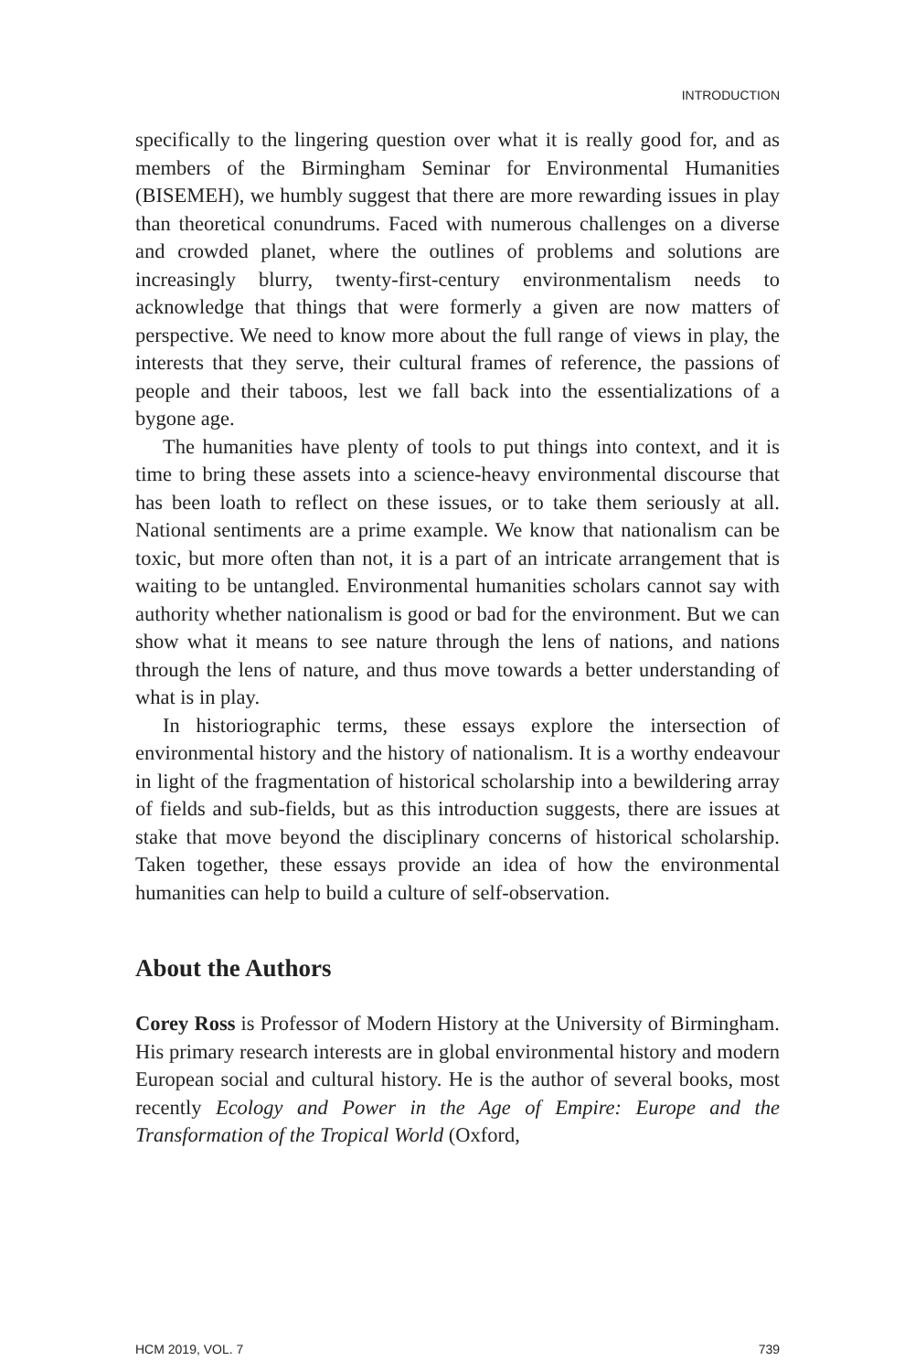INTRODUCTION
specifically to the lingering question over what it is really good for, and as members of the Birmingham Seminar for Environmental Humanities (BISEMEH), we humbly suggest that there are more rewarding issues in play than theoretical conundrums. Faced with numerous challenges on a diverse and crowded planet, where the outlines of problems and solutions are increasingly blurry, twenty-first-century environmentalism needs to acknowledge that things that were formerly a given are now matters of perspective. We need to know more about the full range of views in play, the interests that they serve, their cultural frames of reference, the passions of people and their taboos, lest we fall back into the essentializations of a bygone age.
The humanities have plenty of tools to put things into context, and it is time to bring these assets into a science-heavy environmental discourse that has been loath to reflect on these issues, or to take them seriously at all. National sentiments are a prime example. We know that nationalism can be toxic, but more often than not, it is a part of an intricate arrangement that is waiting to be untangled. Environmental humanities scholars cannot say with authority whether nationalism is good or bad for the environment. But we can show what it means to see nature through the lens of nations, and nations through the lens of nature, and thus move towards a better understanding of what is in play.
In historiographic terms, these essays explore the intersection of environmental history and the history of nationalism. It is a worthy endeavour in light of the fragmentation of historical scholarship into a bewildering array of fields and sub-fields, but as this introduction suggests, there are issues at stake that move beyond the disciplinary concerns of historical scholarship. Taken together, these essays provide an idea of how the environmental humanities can help to build a culture of self-observation.
About the Authors
Corey Ross is Professor of Modern History at the University of Birmingham. His primary research interests are in global environmental history and modern European social and cultural history. He is the author of several books, most recently Ecology and Power in the Age of Empire: Europe and the Transformation of the Tropical World (Oxford,
HCM 2019, VOL. 7 739